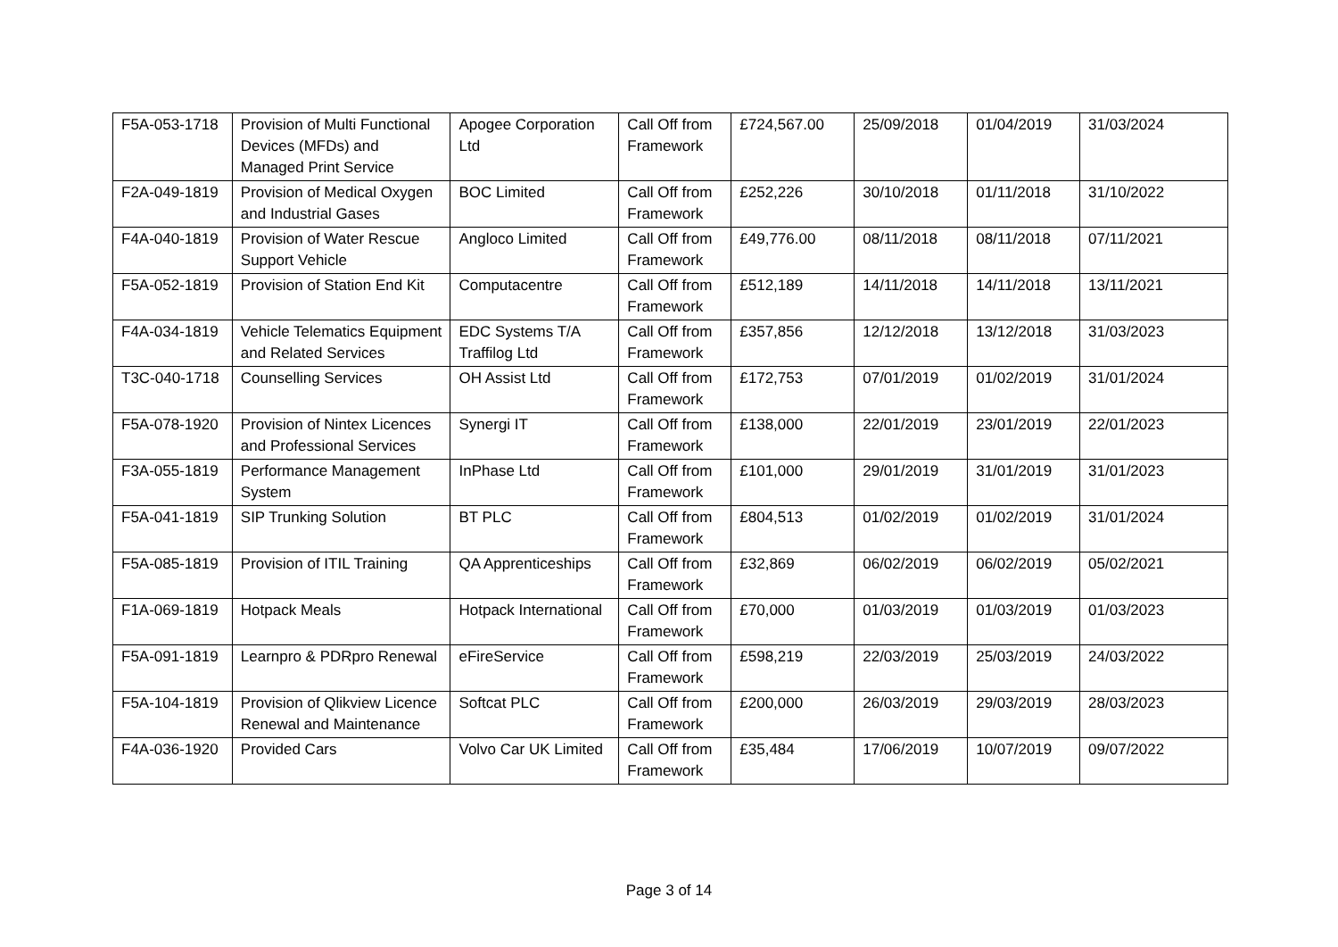| F5A-053-1718 | Provision of Multi Functional Devices (MFDs) and Managed Print Service | Apogee Corporation Ltd | Call Off from Framework | £724,567.00 | 25/09/2018 | 01/04/2019 | 31/03/2024 |
| F2A-049-1819 | Provision of Medical Oxygen and Industrial Gases | BOC Limited | Call Off from Framework | £252,226 | 30/10/2018 | 01/11/2018 | 31/10/2022 |
| F4A-040-1819 | Provision of Water Rescue Support Vehicle | Angloco Limited | Call Off from Framework | £49,776.00 | 08/11/2018 | 08/11/2018 | 07/11/2021 |
| F5A-052-1819 | Provision of Station End Kit | Computacentre | Call Off from Framework | £512,189 | 14/11/2018 | 14/11/2018 | 13/11/2021 |
| F4A-034-1819 | Vehicle Telematics Equipment and Related Services | EDC Systems T/A Traffilog Ltd | Call Off from Framework | £357,856 | 12/12/2018 | 13/12/2018 | 31/03/2023 |
| T3C-040-1718 | Counselling Services | OH Assist Ltd | Call Off from Framework | £172,753 | 07/01/2019 | 01/02/2019 | 31/01/2024 |
| F5A-078-1920 | Provision of Nintex Licences and Professional Services | Synergi IT | Call Off from Framework | £138,000 | 22/01/2019 | 23/01/2019 | 22/01/2023 |
| F3A-055-1819 | Performance Management System | InPhase Ltd | Call Off from Framework | £101,000 | 29/01/2019 | 31/01/2019 | 31/01/2023 |
| F5A-041-1819 | SIP Trunking Solution | BT PLC | Call Off from Framework | £804,513 | 01/02/2019 | 01/02/2019 | 31/01/2024 |
| F5A-085-1819 | Provision of ITIL Training | QA Apprenticeships | Call Off from Framework | £32,869 | 06/02/2019 | 06/02/2019 | 05/02/2021 |
| F1A-069-1819 | Hotpack Meals | Hotpack International | Call Off from Framework | £70,000 | 01/03/2019 | 01/03/2019 | 01/03/2023 |
| F5A-091-1819 | Learnpro & PDRpro Renewal | eFireService | Call Off from Framework | £598,219 | 22/03/2019 | 25/03/2019 | 24/03/2022 |
| F5A-104-1819 | Provision of Qlikview Licence Renewal and Maintenance | Softcat PLC | Call Off from Framework | £200,000 | 26/03/2019 | 29/03/2019 | 28/03/2023 |
| F4A-036-1920 | Provided Cars | Volvo Car UK Limited | Call Off from Framework | £35,484 | 17/06/2019 | 10/07/2019 | 09/07/2022 |
Page 3 of 14